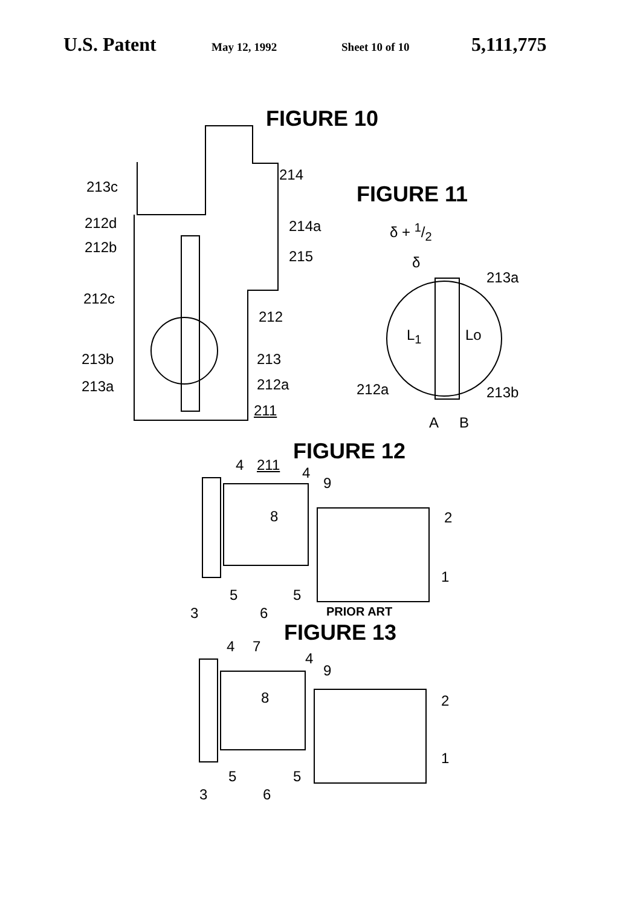U.S. Patent May 12, 1992 Sheet 10 of 10 5,111,775
FIGURE 10
FIGURE 11
FIGURE 12
FIGURE 13
214
213c
212d 214a
212b
215
212c
212
213b 213
213a 212a
211
δ + 1/2
δ
213a
L<sub>1</sub> Lo
212a 213b
A B
4 211 4
9
8 2
1
5 5
3 6 PRIOR ART
4 7
4
9
8 2
1
5 5
3 6